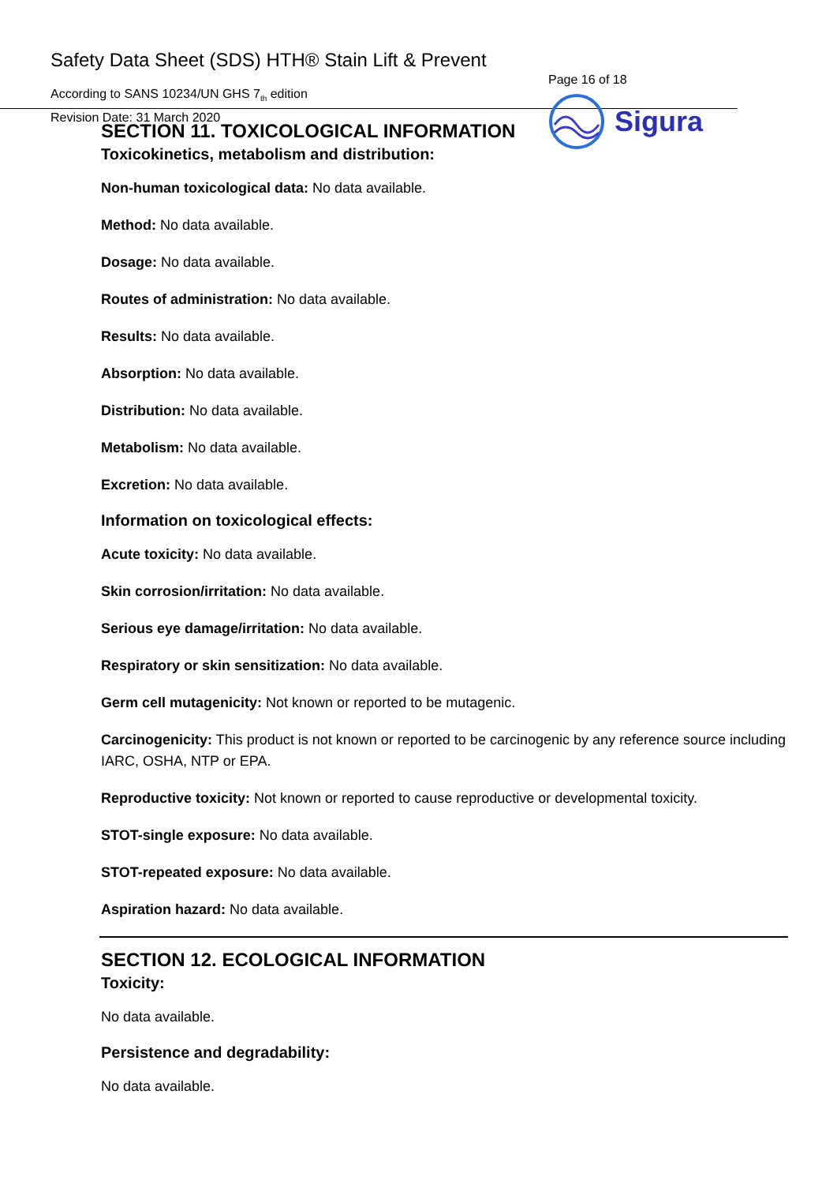Safety Data Sheet (SDS) HTH® Stain Lift & Prevent
According to SANS 10234/UN GHS 7<sub>th</sub> edition
Revision Date: 31 March 2020
Page 16 of 18
Sigura
SECTION 11. TOXICOLOGICAL INFORMATION
Toxicokinetics, metabolism and distribution:
Non-human toxicological data: No data available.
Method: No data available.
Dosage: No data available.
Routes of administration: No data available.
Results: No data available.
Absorption: No data available.
Distribution: No data available.
Metabolism: No data available.
Excretion: No data available.
Information on toxicological effects:
Acute toxicity: No data available.
Skin corrosion/irritation: No data available.
Serious eye damage/irritation: No data available.
Respiratory or skin sensitization: No data available.
Germ cell mutagenicity: Not known or reported to be mutagenic.
Carcinogenicity: This product is not known or reported to be carcinogenic by any reference source including IARC, OSHA, NTP or EPA.
Reproductive toxicity: Not known or reported to cause reproductive or developmental toxicity.
STOT-single exposure: No data available.
STOT-repeated exposure: No data available.
Aspiration hazard: No data available.
SECTION 12. ECOLOGICAL INFORMATION
Toxicity:
No data available.
Persistence and degradability:
No data available.